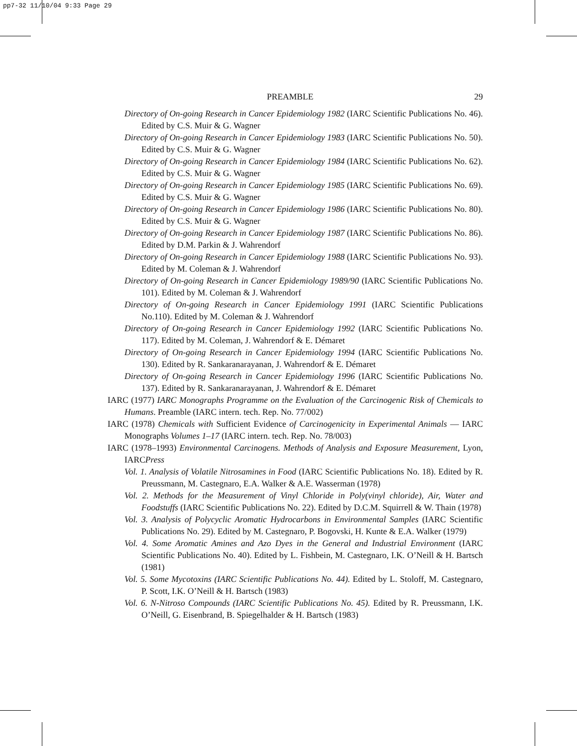pp7-32 11/10/04 9:33 Page 29
PREAMBLE 29
Directory of On-going Research in Cancer Epidemiology 1982 (IARC Scientific Publications No. 46). Edited by C.S. Muir & G. Wagner
Directory of On-going Research in Cancer Epidemiology 1983 (IARC Scientific Publications No. 50). Edited by C.S. Muir & G. Wagner
Directory of On-going Research in Cancer Epidemiology 1984 (IARC Scientific Publications No. 62). Edited by C.S. Muir & G. Wagner
Directory of On-going Research in Cancer Epidemiology 1985 (IARC Scientific Publications No. 69). Edited by C.S. Muir & G. Wagner
Directory of On-going Research in Cancer Epidemiology 1986 (IARC Scientific Publications No. 80). Edited by C.S. Muir & G. Wagner
Directory of On-going Research in Cancer Epidemiology 1987 (IARC Scientific Publications No. 86). Edited by D.M. Parkin & J. Wahrendorf
Directory of On-going Research in Cancer Epidemiology 1988 (IARC Scientific Publications No. 93). Edited by M. Coleman & J. Wahrendorf
Directory of On-going Research in Cancer Epidemiology 1989/90 (IARC Scientific Publications No. 101). Edited by M. Coleman & J. Wahrendorf
Directory of On-going Research in Cancer Epidemiology 1991 (IARC Scientific Publications No.110). Edited by M. Coleman & J. Wahrendorf
Directory of On-going Research in Cancer Epidemiology 1992 (IARC Scientific Publications No. 117). Edited by M. Coleman, J. Wahrendorf & E. Démaret
Directory of On-going Research in Cancer Epidemiology 1994 (IARC Scientific Publications No. 130). Edited by R. Sankaranarayanan, J. Wahrendorf & E. Démaret
Directory of On-going Research in Cancer Epidemiology 1996 (IARC Scientific Publications No. 137). Edited by R. Sankaranarayanan, J. Wahrendorf & E. Démaret
IARC (1977) IARC Monographs Programme on the Evaluation of the Carcinogenic Risk of Chemicals to Humans. Preamble (IARC intern. tech. Rep. No. 77/002)
IARC (1978) Chemicals with Sufficient Evidence of Carcinogenicity in Experimental Animals — IARC Monographs Volumes 1–17 (IARC intern. tech. Rep. No. 78/003)
IARC (1978–1993) Environmental Carcinogens. Methods of Analysis and Exposure Measurement, Lyon, IARCPress
Vol. 1. Analysis of Volatile Nitrosamines in Food (IARC Scientific Publications No. 18). Edited by R. Preussmann, M. Castegnaro, E.A. Walker & A.E. Wasserman (1978)
Vol. 2. Methods for the Measurement of Vinyl Chloride in Poly(vinyl chloride), Air, Water and Foodstuffs (IARC Scientific Publications No. 22). Edited by D.C.M. Squirrell & W. Thain (1978)
Vol. 3. Analysis of Polycyclic Aromatic Hydrocarbons in Environmental Samples (IARC Scientific Publications No. 29). Edited by M. Castegnaro, P. Bogovski, H. Kunte & E.A. Walker (1979)
Vol. 4. Some Aromatic Amines and Azo Dyes in the General and Industrial Environment (IARC Scientific Publications No. 40). Edited by L. Fishbein, M. Castegnaro, I.K. O’Neill & H. Bartsch (1981)
Vol. 5. Some Mycotoxins (IARC Scientific Publications No. 44). Edited by L. Stoloff, M. Castegnaro, P. Scott, I.K. O’Neill & H. Bartsch (1983)
Vol. 6. N-Nitroso Compounds (IARC Scientific Publications No. 45). Edited by R. Preussmann, I.K. O’Neill, G. Eisenbrand, B. Spiegelhalder & H. Bartsch (1983)